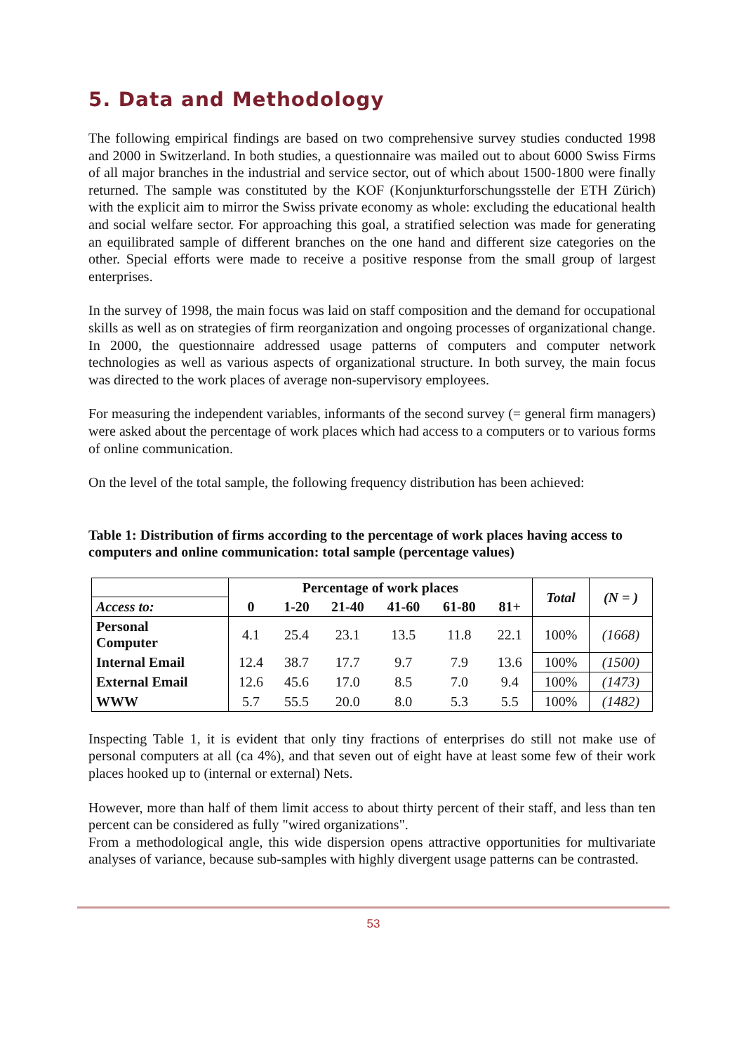5. Data and Methodology
The following empirical findings are based on two comprehensive survey studies conducted 1998 and 2000 in Switzerland. In both studies, a questionnaire was mailed out to about 6000 Swiss Firms of all major branches in the industrial and service sector, out of which about 1500-1800 were finally returned. The sample was constituted by the KOF (Konjunkturforschungsstelle der ETH Zürich) with the explicit aim to mirror the Swiss private economy as whole: excluding the educational health and social welfare sector. For approaching this goal, a stratified selection was made for generating an equilibrated sample of different branches on the one hand and different size categories on the other. Special efforts were made to receive a positive response from the small group of largest enterprises.
In the survey of 1998, the main focus was laid on staff composition and the demand for occupational skills as well as on strategies of firm reorganization and ongoing processes of organizational change. In 2000, the questionnaire addressed usage patterns of computers and computer network technologies as well as various aspects of organizational structure. In both survey, the main focus was directed to the work places of average non-supervisory employees.
For measuring the independent variables, informants of the second survey (= general firm managers) were asked about the percentage of work places which had access to a computers or to various forms of online communication.
On the level of the total sample, the following frequency distribution has been achieved:
Table 1: Distribution of firms according to the percentage of work places having access to computers and online communication: total sample (percentage values)
| | Percentage of work places | | | | | | Total | (N = ) |
| Access to: | 0 | 1-20 | 21-40 | 41-60 | 61-80 | 81+ | | |
| Personal Computer | 4.1 | 25.4 | 23.1 | 13.5 | 11.8 | 22.1 | 100% | (1668) |
| Internal Email | 12.4 | 38.7 | 17.7 | 9.7 | 7.9 | 13.6 | 100% | (1500) |
| External Email | 12.6 | 45.6 | 17.0 | 8.5 | 7.0 | 9.4 | 100% | (1473) |
| WWW | 5.7 | 55.5 | 20.0 | 8.0 | 5.3 | 5.5 | 100% | (1482) |
Inspecting Table 1, it is evident that only tiny fractions of enterprises do still not make use of personal computers at all (ca 4%), and that seven out of eight have at least some few of their work places hooked up to (internal or external) Nets.
However, more than half of them limit access to about thirty percent of their staff, and less than ten percent can be considered as fully "wired organizations".
From a methodological angle, this wide dispersion opens attractive opportunities for multivariate analyses of variance, because sub-samples with highly divergent usage patterns can be contrasted.
53